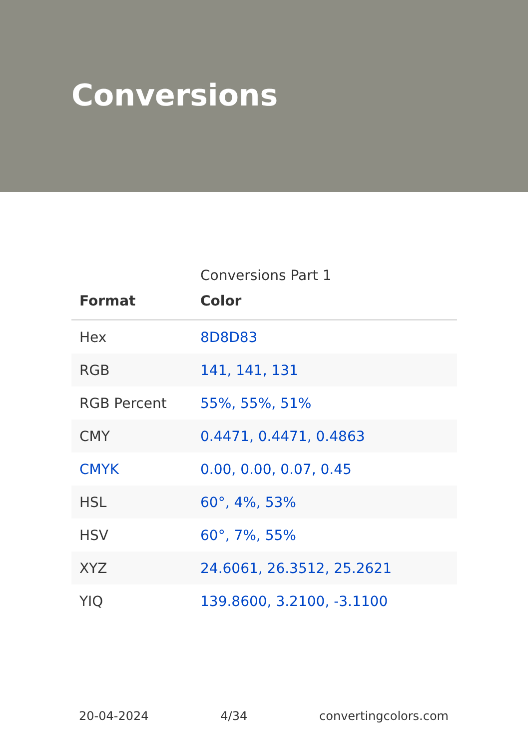Conversions
Conversions Part 1
| Format | Color |
| --- | --- |
| Hex | 8D8D83 |
| RGB | 141, 141, 131 |
| RGB Percent | 55%, 55%, 51% |
| CMY | 0.4471, 0.4471, 0.4863 |
| CMYK | 0.00, 0.00, 0.07, 0.45 |
| HSL | 60°, 4%, 53% |
| HSV | 60°, 7%, 55% |
| XYZ | 24.6061, 26.3512, 25.2621 |
| YIQ | 139.8600, 3.2100, -3.1100 |
20-04-2024 4/34 convertingcolors.com